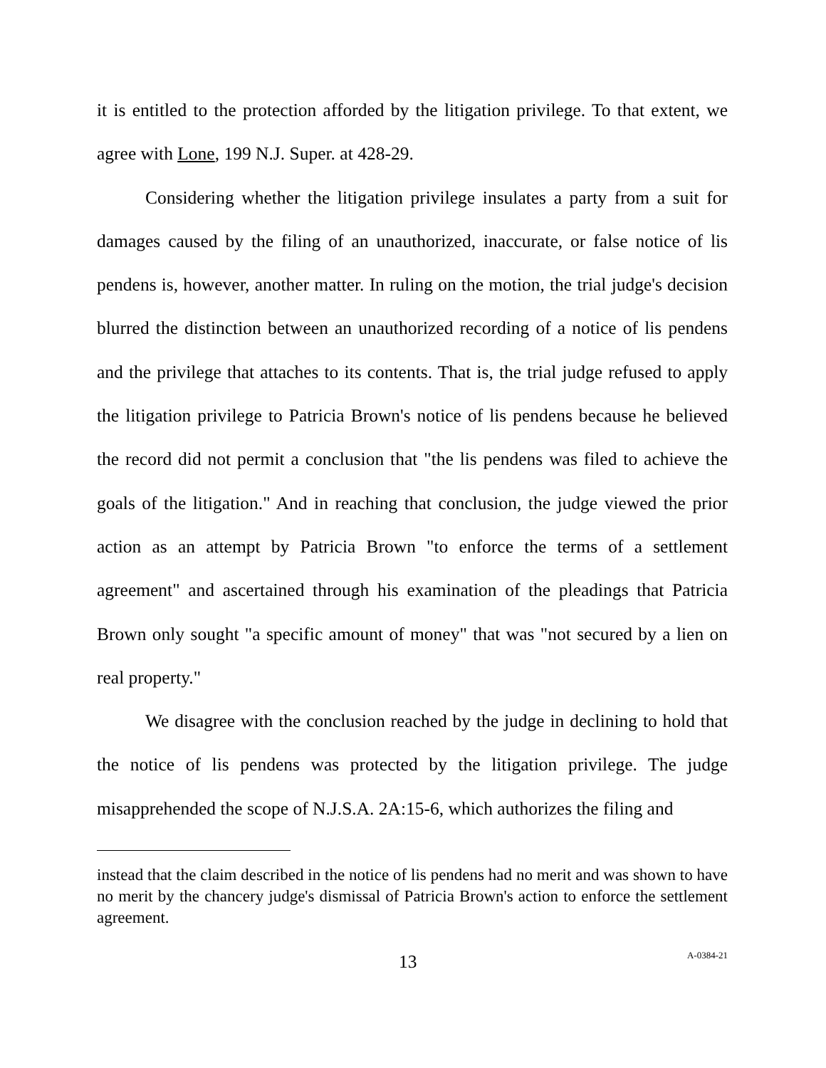it is entitled to the protection afforded by the litigation privilege. To that extent, we agree with Lone, 199 N.J. Super. at 428-29.
Considering whether the litigation privilege insulates a party from a suit for damages caused by the filing of an unauthorized, inaccurate, or false notice of lis pendens is, however, another matter. In ruling on the motion, the trial judge's decision blurred the distinction between an unauthorized recording of a notice of lis pendens and the privilege that attaches to its contents. That is, the trial judge refused to apply the litigation privilege to Patricia Brown's notice of lis pendens because he believed the record did not permit a conclusion that "the lis pendens was filed to achieve the goals of the litigation." And in reaching that conclusion, the judge viewed the prior action as an attempt by Patricia Brown "to enforce the terms of a settlement agreement" and ascertained through his examination of the pleadings that Patricia Brown only sought "a specific amount of money" that was "not secured by a lien on real property."
We disagree with the conclusion reached by the judge in declining to hold that the notice of lis pendens was protected by the litigation privilege. The judge misapprehended the scope of N.J.S.A. 2A:15-6, which authorizes the filing and
instead that the claim described in the notice of lis pendens had no merit and was shown to have no merit by the chancery judge's dismissal of Patricia Brown's action to enforce the settlement agreement.
13 A-0384-21